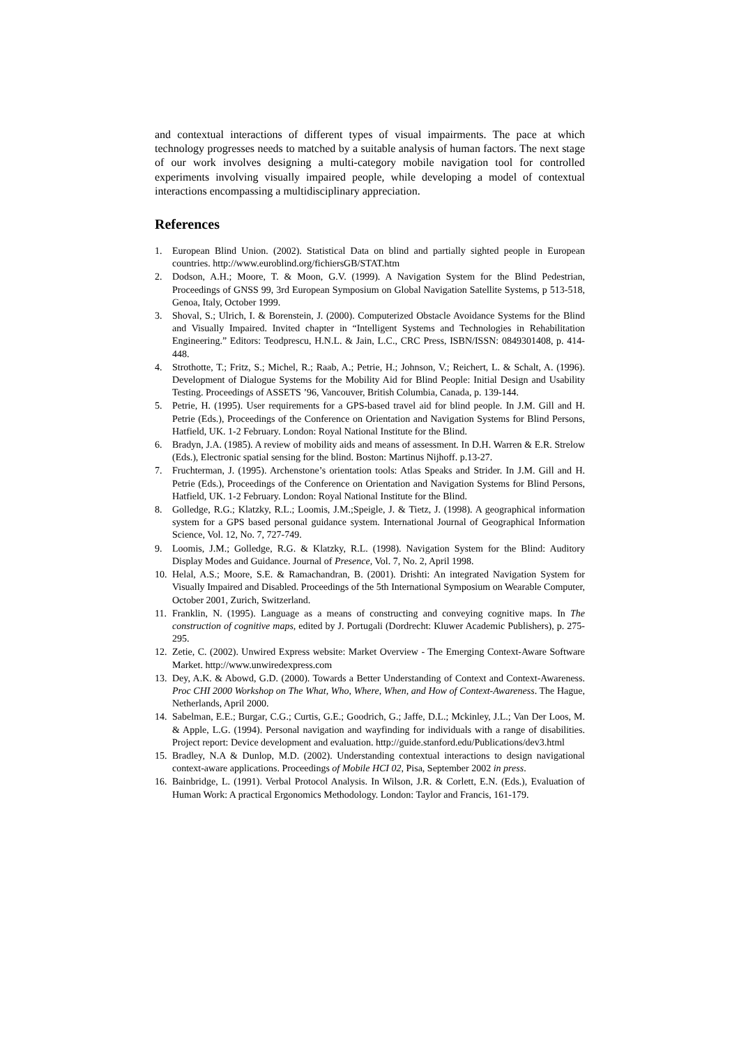and contextual interactions of different types of visual impairments. The pace at which technology progresses needs to matched by a suitable analysis of human factors. The next stage of our work involves designing a multi-category mobile navigation tool for controlled experiments involving visually impaired people, while developing a model of contextual interactions encompassing a multidisciplinary appreciation.
References
1. European Blind Union. (2002). Statistical Data on blind and partially sighted people in European countries. http://www.euroblind.org/fichiersGB/STAT.htm
2. Dodson, A.H.; Moore, T. & Moon, G.V. (1999). A Navigation System for the Blind Pedestrian, Proceedings of GNSS 99, 3rd European Symposium on Global Navigation Satellite Systems, p 513-518, Genoa, Italy, October 1999.
3. Shoval, S.; Ulrich, I. & Borenstein, J. (2000). Computerized Obstacle Avoidance Systems for the Blind and Visually Impaired. Invited chapter in “Intelligent Systems and Technologies in Rehabilitation Engineering.” Editors: Teodprescu, H.N.L. & Jain, L.C., CRC Press, ISBN/ISSN: 0849301408, p. 414-448.
4. Strothotte, T.; Fritz, S.; Michel, R.; Raab, A.; Petrie, H.; Johnson, V.; Reichert, L. & Schalt, A. (1996). Development of Dialogue Systems for the Mobility Aid for Blind People: Initial Design and Usability Testing. Proceedings of ASSETS ’96, Vancouver, British Columbia, Canada, p. 139-144.
5. Petrie, H. (1995). User requirements for a GPS-based travel aid for blind people. In J.M. Gill and H. Petrie (Eds.), Proceedings of the Conference on Orientation and Navigation Systems for Blind Persons, Hatfield, UK. 1-2 February. London: Royal National Institute for the Blind.
6. Bradyn, J.A. (1985). A review of mobility aids and means of assessment. In D.H. Warren & E.R. Strelow (Eds.), Electronic spatial sensing for the blind. Boston: Martinus Nijhoff. p.13-27.
7. Fruchterman, J. (1995). Archenstone’s orientation tools: Atlas Speaks and Strider. In J.M. Gill and H. Petrie (Eds.), Proceedings of the Conference on Orientation and Navigation Systems for Blind Persons, Hatfield, UK. 1-2 February. London: Royal National Institute for the Blind.
8. Golledge, R.G.; Klatzky, R.L.; Loomis, J.M.;Speigle, J. & Tietz, J. (1998). A geographical information system for a GPS based personal guidance system. International Journal of Geographical Information Science, Vol. 12, No. 7, 727-749.
9. Loomis, J.M.; Golledge, R.G. & Klatzky, R.L. (1998). Navigation System for the Blind: Auditory Display Modes and Guidance. Journal of Presence, Vol. 7, No. 2, April 1998.
10. Helal, A.S.; Moore, S.E. & Ramachandran, B. (2001). Drishti: An integrated Navigation System for Visually Impaired and Disabled. Proceedings of the 5th International Symposium on Wearable Computer, October 2001, Zurich, Switzerland.
11. Franklin, N. (1995). Language as a means of constructing and conveying cognitive maps. In The construction of cognitive maps, edited by J. Portugali (Dordrecht: Kluwer Academic Publishers), p. 275-295.
12. Zetie, C. (2002). Unwired Express website: Market Overview - The Emerging Context-Aware Software Market. http://www.unwiredexpress.com
13. Dey, A.K. & Abowd, G.D. (2000). Towards a Better Understanding of Context and Context-Awareness. Proc CHI 2000 Workshop on The What, Who, Where, When, and How of Context-Awareness. The Hague, Netherlands, April 2000.
14. Sabelman, E.E.; Burgar, C.G.; Curtis, G.E.; Goodrich, G.; Jaffe, D.L.; Mckinley, J.L.; Van Der Loos, M. & Apple, L.G. (1994). Personal navigation and wayfinding for individuals with a range of disabilities. Project report: Device development and evaluation. http://guide.stanford.edu/Publications/dev3.html
15. Bradley, N.A & Dunlop, M.D. (2002). Understanding contextual interactions to design navigational context-aware applications. Proceedings of Mobile HCI 02, Pisa, September 2002 in press.
16. Bainbridge, L. (1991). Verbal Protocol Analysis. In Wilson, J.R. & Corlett, E.N. (Eds.), Evaluation of Human Work: A practical Ergonomics Methodology. London: Taylor and Francis, 161-179.